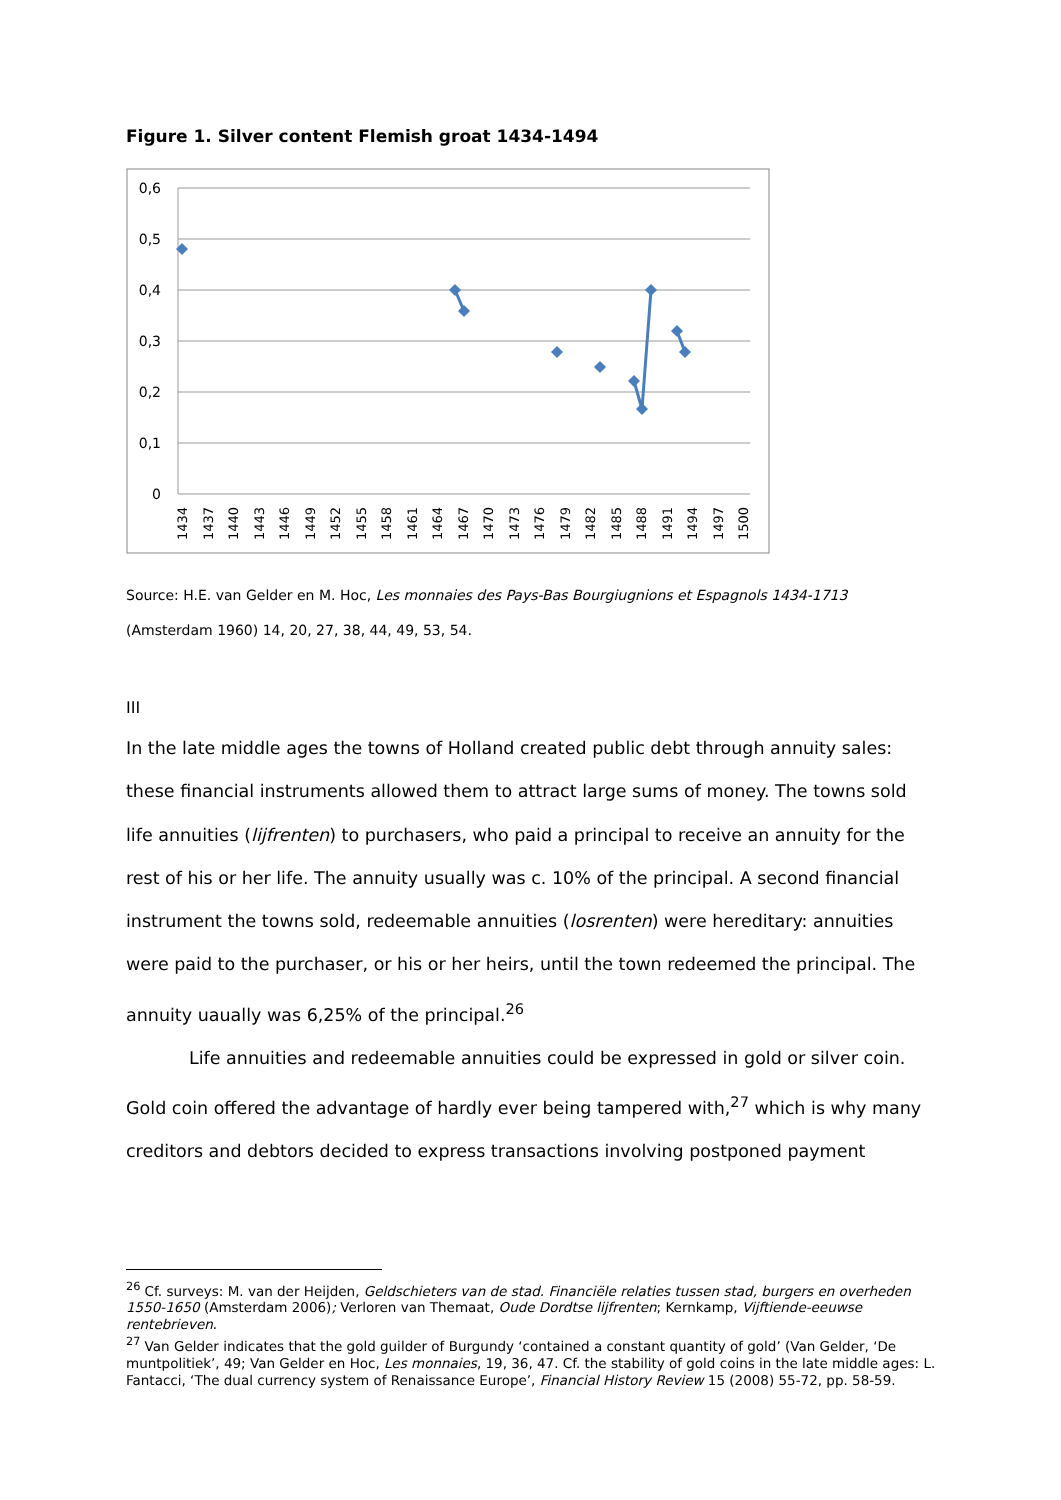Figure 1. Silver content Flemish groat 1434-1494
0,6
0,5
0,4
0,3
0,2
0,1
0
1434
1437
1440
1443
1446
1449
1452
1455
1458
1461
1464
1467
1470
1473
1476
1479
1482
1485
1488
1491
1494
1497
1500
Source: H.E. van Gelder en M. Hoc, Les monnaies des Pays-Bas Bourgiugnions et Espagnols 1434-1713 (Amsterdam 1960) 14, 20, 27, 38, 44, 49, 53, 54.
III
In the late middle ages the towns of Holland created public debt through annuity sales: these financial instruments allowed them to attract large sums of money. The towns sold life annuities (lijfrenten) to purchasers, who paid a principal to receive an annuity for the rest of his or her life. The annuity usually was c. 10% of the principal. A second financial instrument the towns sold, redeemable annuities (losrenten) were hereditary: annuities were paid to the purchaser, or his or her heirs, until the town redeemed the principal. The annuity uaually was 6,25% of the principal.<sup>26</sup>
Life annuities and redeemable annuities could be expressed in gold or silver coin. Gold coin offered the advantage of hardly ever being tampered with,<sup>27</sup> which is why many creditors and debtors decided to express transactions involving postponed payment
<sup>26</sup> Cf. surveys: M. van der Heijden, Geldschieters van de stad. Financiële relaties tussen stad, burgers en overheden 1550-1650 (Amsterdam 2006); Verloren van Themaat, Oude Dordtse lijfrenten; Kernkamp, Vijftiende-eeuwse rentebrieven.
<sup>27</sup> Van Gelder indicates that the gold guilder of Burgundy ‘contained a constant quantity of gold’ (Van Gelder, ‘De muntpolitiek’, 49; Van Gelder en Hoc, Les monnaies, 19, 36, 47. Cf. the stability of gold coins in the late middle ages: L. Fantacci, ‘The dual currency system of Renaissance Europe’, Financial History Review 15 (2008) 55-72, pp. 58-59.